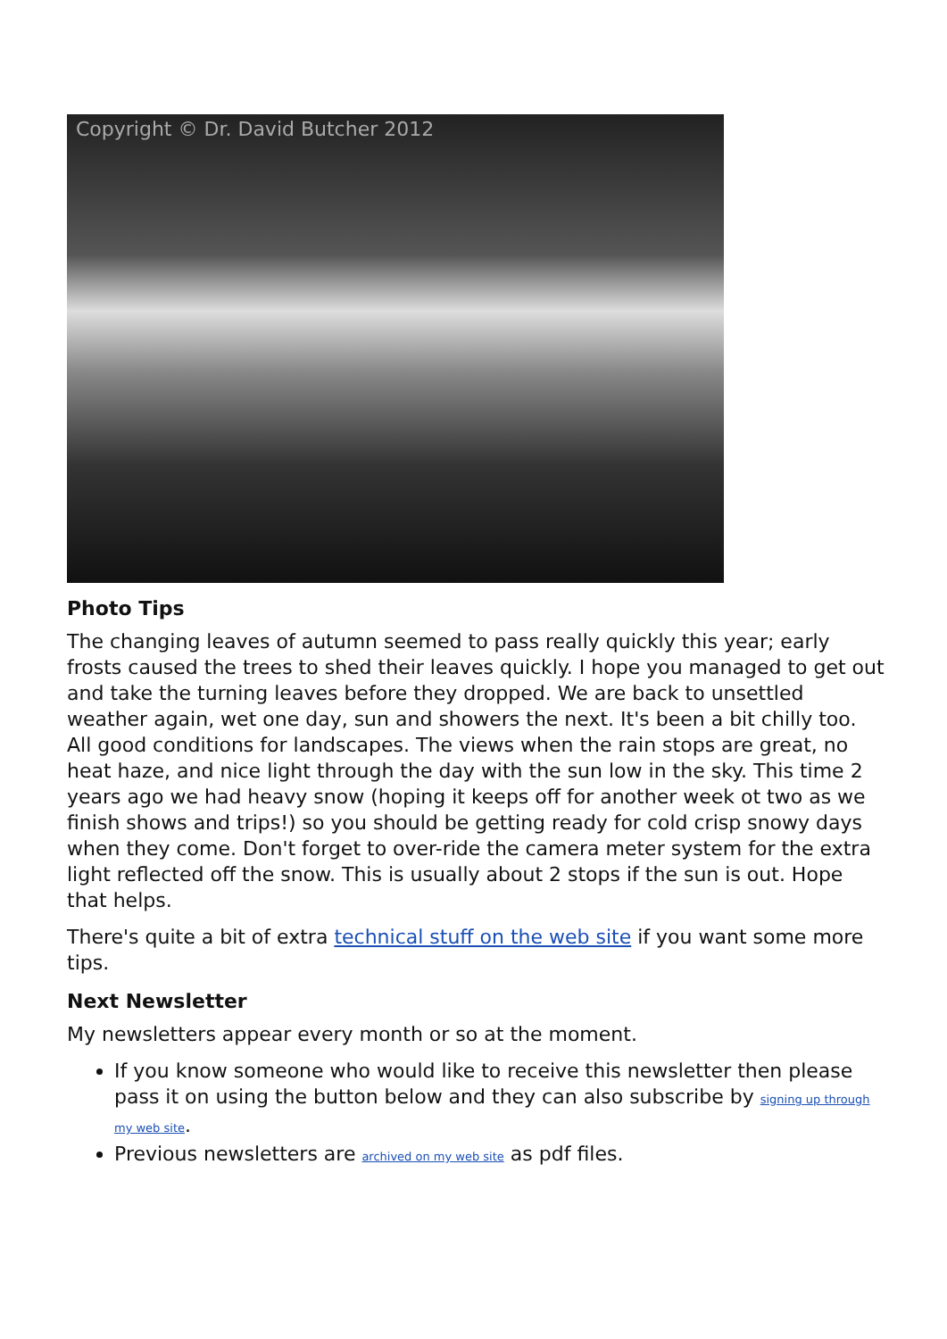Copyright © Dr. David Butcher 2012
Photo Tips
The changing leaves of autumn seemed to pass really quickly this year; early frosts caused the trees to shed their leaves quickly. I hope you managed to get out and take the turning leaves before they dropped. We are back to unsettled weather again, wet one day, sun and showers the next. It's been a bit chilly too. All good conditions for landscapes. The views when the rain stops are great, no heat haze, and nice light through the day with the sun low in the sky. This time 2 years ago we had heavy snow (hoping it keeps off for another week ot two as we finish shows and trips!) so you should be getting ready for cold crisp snowy days when they come. Don't forget to over-ride the camera meter system for the extra light reflected off the snow. This is usually about 2 stops if the sun is out. Hope that helps.
There's quite a bit of extra technical stuff on the web site if you want some more tips.
Next Newsletter
My newsletters appear every month or so at the moment.
If you know someone who would like to receive this newsletter then please pass it on using the button below and they can also subscribe by signing up through my web site.
Previous newsletters are archived on my web site as pdf files.